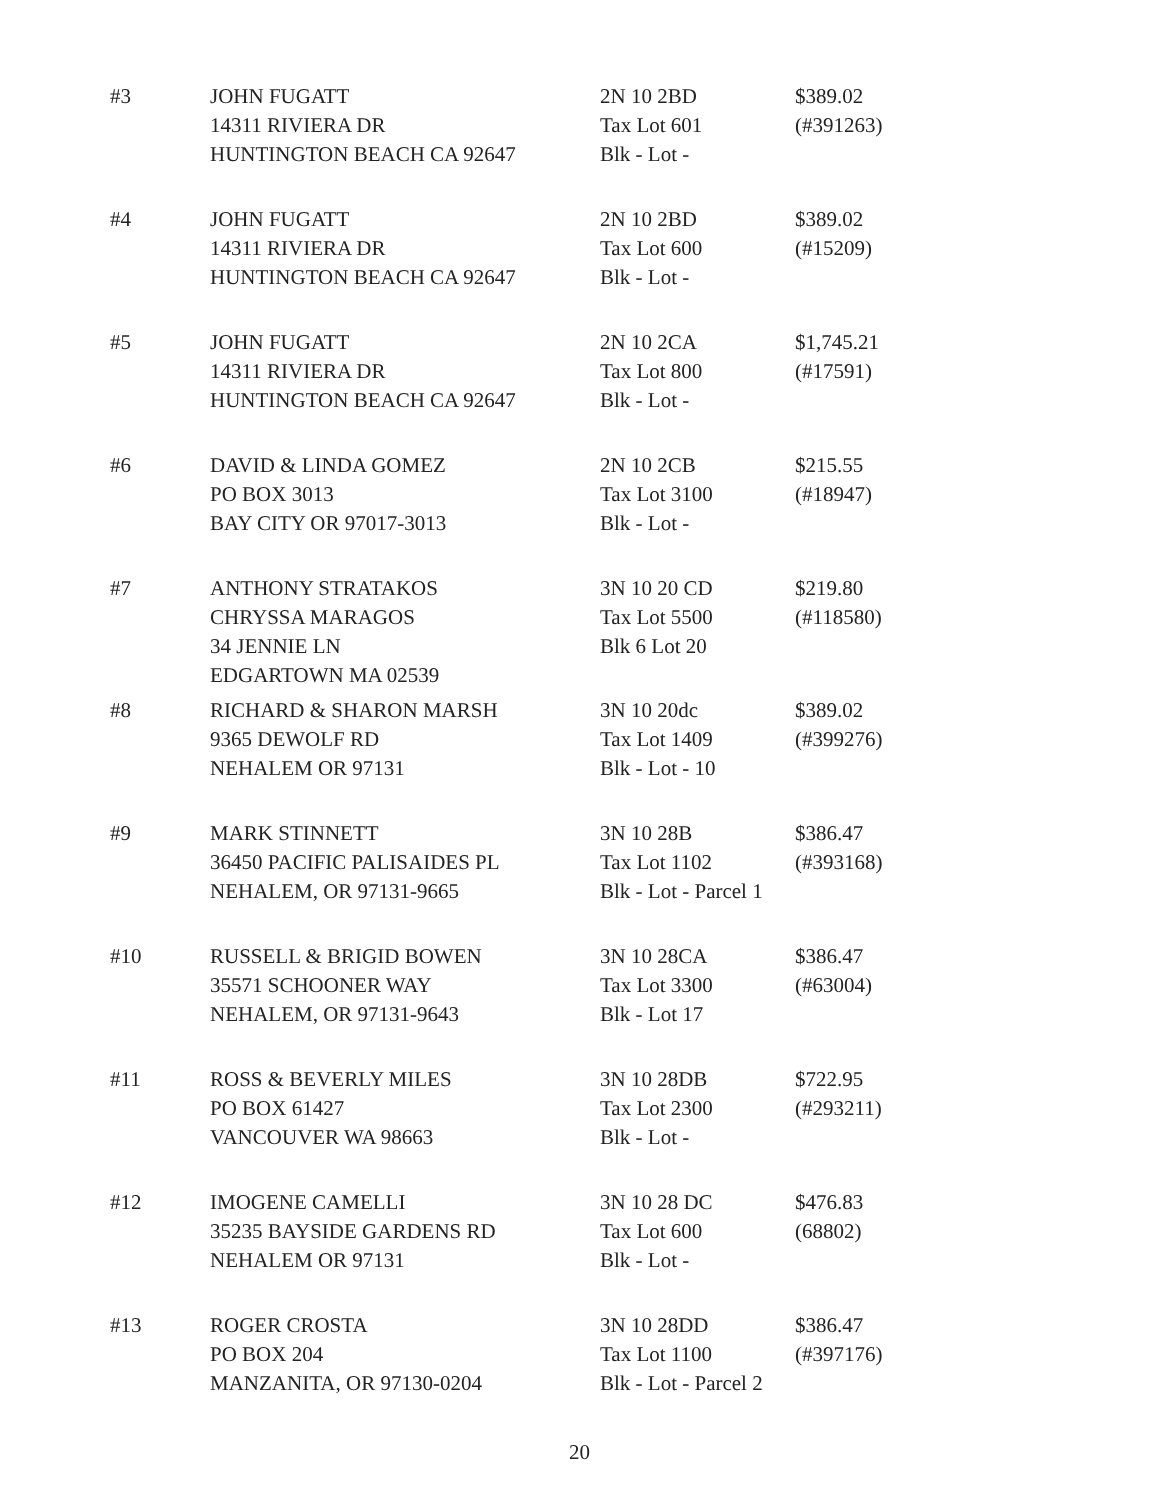| #3 | JOHN FUGATT 14311 RIVIERA DR HUNTINGTON BEACH CA 92647 | 2N 10 2BD Tax Lot 601 Blk - Lot - | $389.02 (#391263) |
| #4 | JOHN FUGATT 14311 RIVIERA DR HUNTINGTON BEACH CA 92647 | 2N 10 2BD Tax Lot 600 Blk - Lot - | $389.02 (#15209) |
| #5 | JOHN FUGATT 14311 RIVIERA DR HUNTINGTON BEACH CA 92647 | 2N 10 2CA Tax Lot 800 Blk - Lot - | $1,745.21 (#17591) |
| #6 | DAVID & LINDA GOMEZ PO BOX 3013 BAY CITY OR 97017-3013 | 2N 10 2CB Tax Lot 3100 Blk - Lot - | $215.55 (#18947) |
| #7 | ANTHONY STRATAKOS CHRYSSA MARAGOS 34 JENNIE LN EDGARTOWN MA 02539 | 3N 10 20 CD Tax Lot 5500 Blk 6 Lot 20 | $219.80 (#118580) |
| #8 | RICHARD & SHARON MARSH 9365 DEWOLF RD NEHALEM OR 97131 | 3N 10 20dc Tax Lot 1409 Blk - Lot - 10 | $389.02 (#399276) |
| #9 | MARK STINNETT 36450 PACIFIC PALISAIDES PL NEHALEM, OR 97131-9665 | 3N 10 28B Tax Lot 1102 Blk - Lot - Parcel 1 | $386.47 (#393168) |
| #10 | RUSSELL & BRIGID BOWEN 35571 SCHOONER WAY NEHALEM, OR 97131-9643 | 3N 10 28CA Tax Lot 3300 Blk - Lot 17 | $386.47 (#63004) |
| #11 | ROSS & BEVERLY MILES PO BOX 61427 VANCOUVER WA 98663 | 3N 10 28DB Tax Lot 2300 Blk - Lot - | $722.95 (#293211) |
| #12 | IMOGENE CAMELLI 35235 BAYSIDE GARDENS RD NEHALEM OR 97131 | 3N 10 28 DC Tax Lot 600 Blk - Lot - | $476.83 (68802) |
| #13 | ROGER CROSTA PO BOX 204 MANZANITA, OR 97130-0204 | 3N 10 28DD Tax Lot 1100 Blk - Lot - Parcel 2 | $386.47 (#397176) |
20